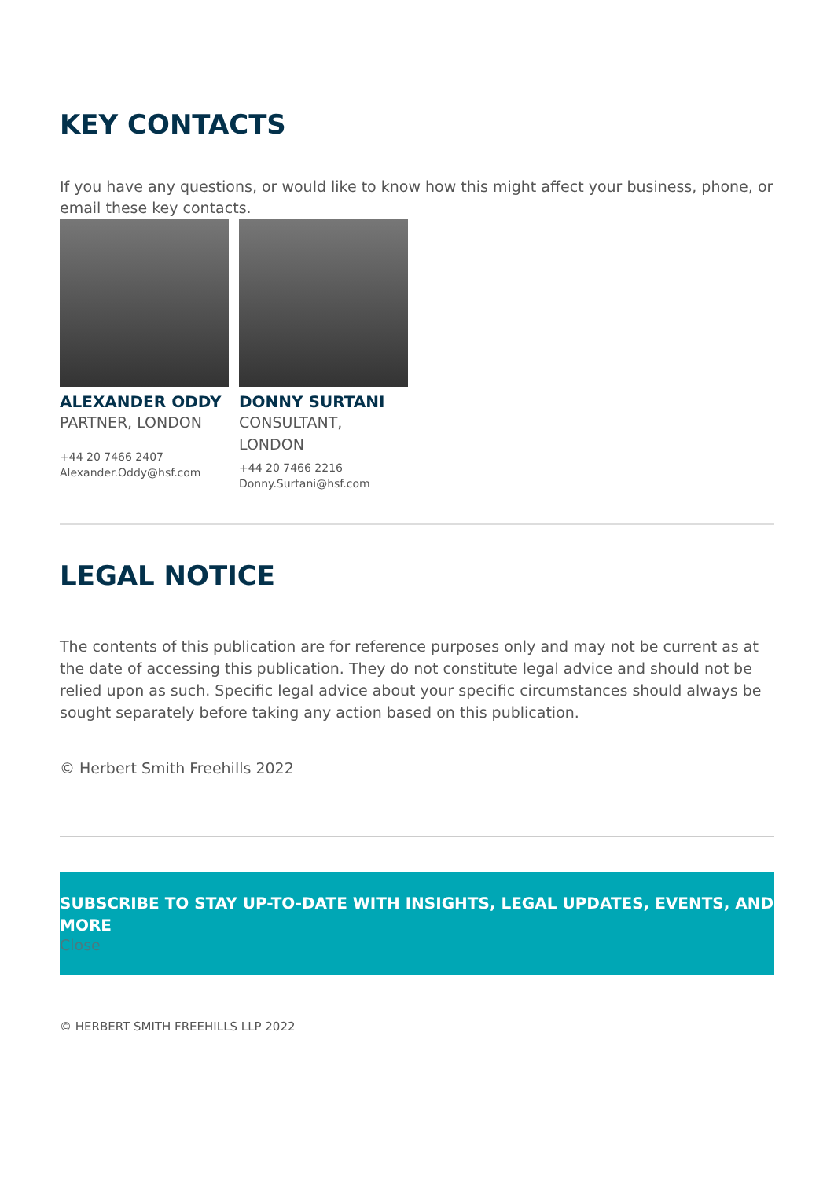KEY CONTACTS
If you have any questions, or would like to know how this might affect your business, phone, or email these key contacts.
ALEXANDER ODDY
PARTNER, LONDON
+44 20 7466 2407
Alexander.Oddy@hsf.com
DONNY SURTANI
CONSULTANT,
LONDON
+44 20 7466 2216
Donny.Surtani@hsf.com
LEGAL NOTICE
The contents of this publication are for reference purposes only and may not be current as at the date of accessing this publication. They do not constitute legal advice and should not be relied upon as such. Specific legal advice about your specific circumstances should always be sought separately before taking any action based on this publication.
© Herbert Smith Freehills 2022
SUBSCRIBE TO STAY UP-TO-DATE WITH INSIGHTS, LEGAL UPDATES, EVENTS, AND MORE
Close
© HERBERT SMITH FREEHILLS LLP 2022